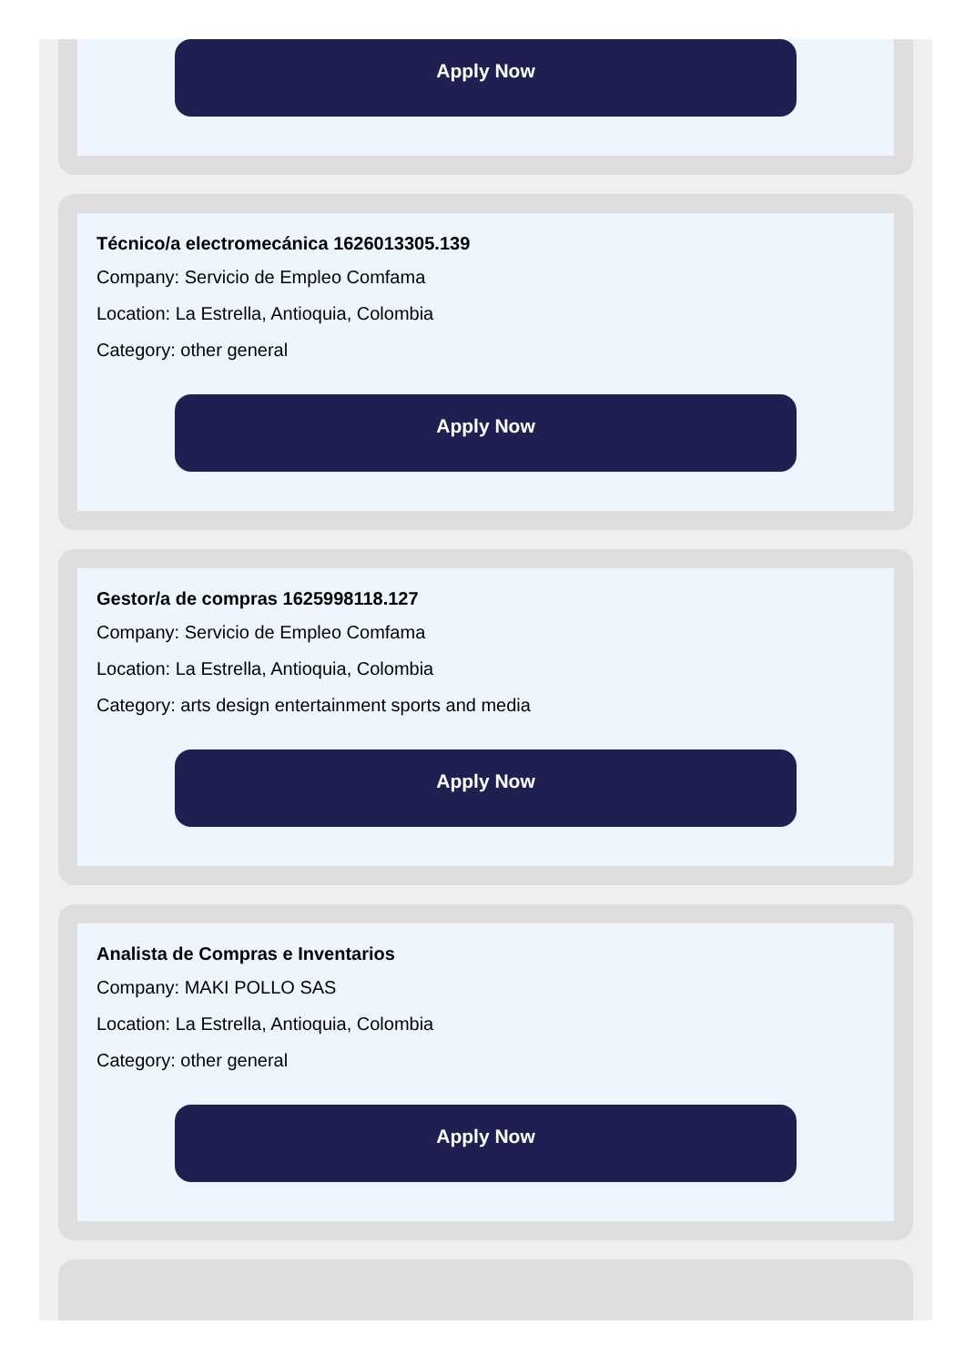Apply Now
Técnico/a electromecánica 1626013305.139
Company: Servicio de Empleo Comfama
Location: La Estrella, Antioquia, Colombia
Category: other general
Apply Now
Gestor/a de compras 1625998118.127
Company: Servicio de Empleo Comfama
Location: La Estrella, Antioquia, Colombia
Category: arts design entertainment sports and media
Apply Now
Analista de Compras e Inventarios
Company: MAKI POLLO SAS
Location: La Estrella, Antioquia, Colombia
Category: other general
Apply Now